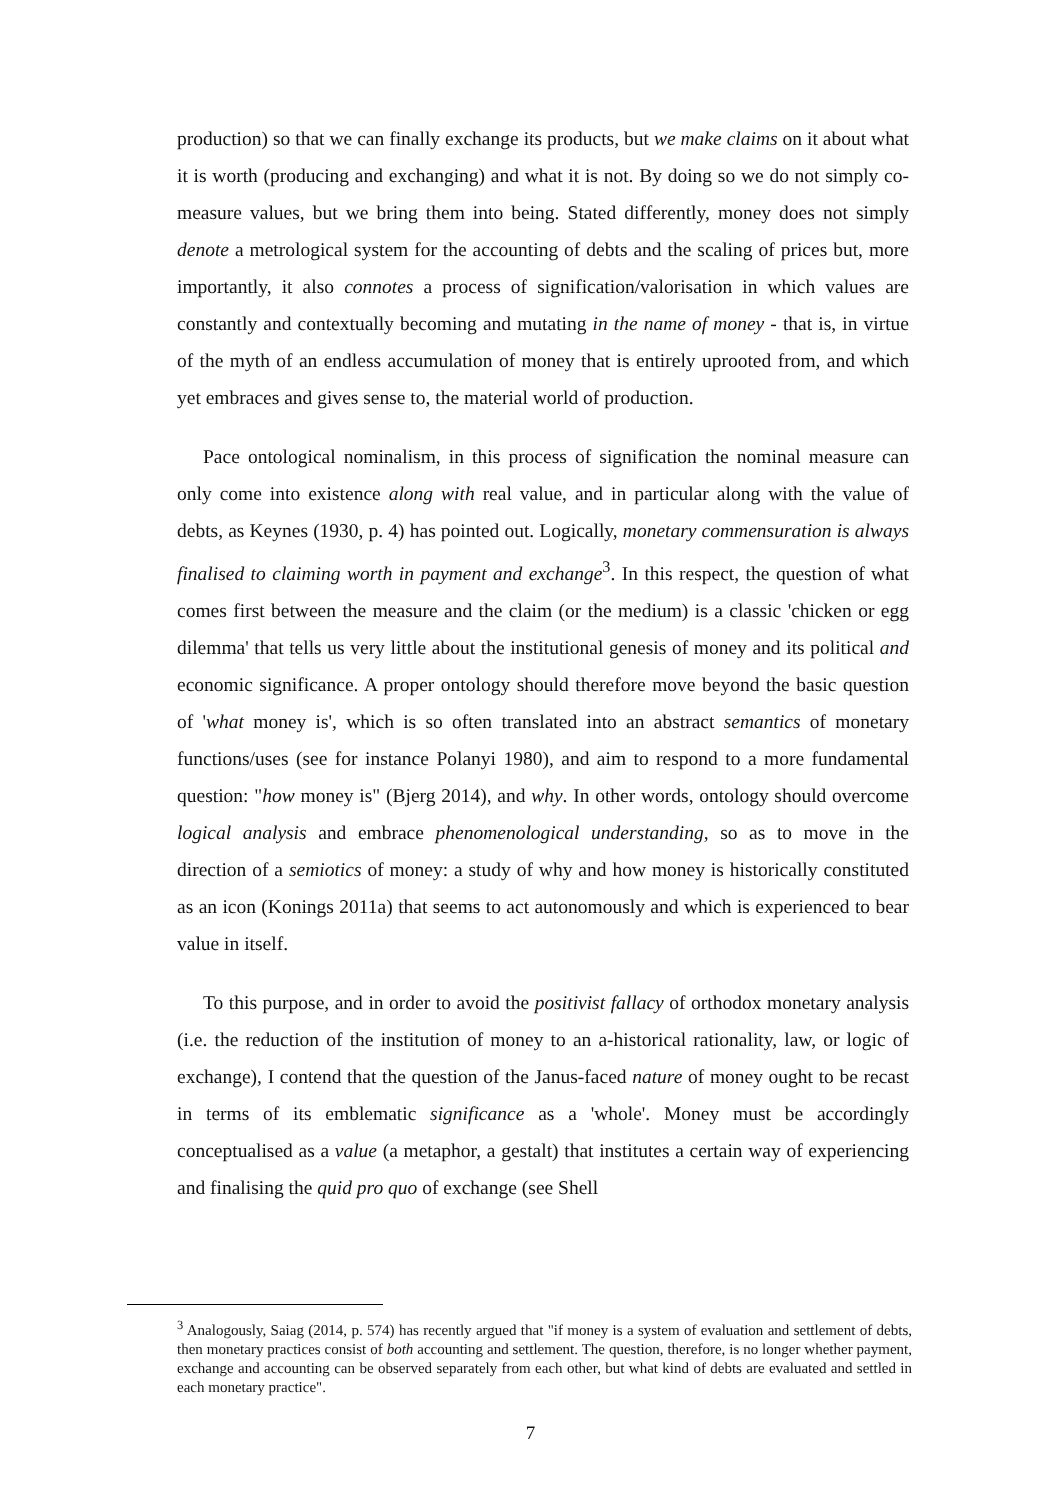production) so that we can finally exchange its products, but we make claims on it about what it is worth (producing and exchanging) and what it is not. By doing so we do not simply co-measure values, but we bring them into being. Stated differently, money does not simply denote a metrological system for the accounting of debts and the scaling of prices but, more importantly, it also connotes a process of signification/valorisation in which values are constantly and contextually becoming and mutating in the name of money - that is, in virtue of the myth of an endless accumulation of money that is entirely uprooted from, and which yet embraces and gives sense to, the material world of production.
Pace ontological nominalism, in this process of signification the nominal measure can only come into existence along with real value, and in particular along with the value of debts, as Keynes (1930, p. 4) has pointed out. Logically, monetary commensuration is always finalised to claiming worth in payment and exchange<sup>3</sup>. In this respect, the question of what comes first between the measure and the claim (or the medium) is a classic 'chicken or egg dilemma' that tells us very little about the institutional genesis of money and its political and economic significance. A proper ontology should therefore move beyond the basic question of 'what money is', which is so often translated into an abstract semantics of monetary functions/uses (see for instance Polanyi 1980), and aim to respond to a more fundamental question: "how money is" (Bjerg 2014), and why. In other words, ontology should overcome logical analysis and embrace phenomenological understanding, so as to move in the direction of a semiotics of money: a study of why and how money is historically constituted as an icon (Konings 2011a) that seems to act autonomously and which is experienced to bear value in itself.
To this purpose, and in order to avoid the positivist fallacy of orthodox monetary analysis (i.e. the reduction of the institution of money to an a-historical rationality, law, or logic of exchange), I contend that the question of the Janus-faced nature of money ought to be recast in terms of its emblematic significance as a 'whole'. Money must be accordingly conceptualised as a value (a metaphor, a gestalt) that institutes a certain way of experiencing and finalising the quid pro quo of exchange (see Shell
<sup>3</sup> Analogously, Saiag (2014, p. 574) has recently argued that "if money is a system of evaluation and settlement of debts, then monetary practices consist of both accounting and settlement. The question, therefore, is no longer whether payment, exchange and accounting can be observed separately from each other, but what kind of debts are evaluated and settled in each monetary practice".
7